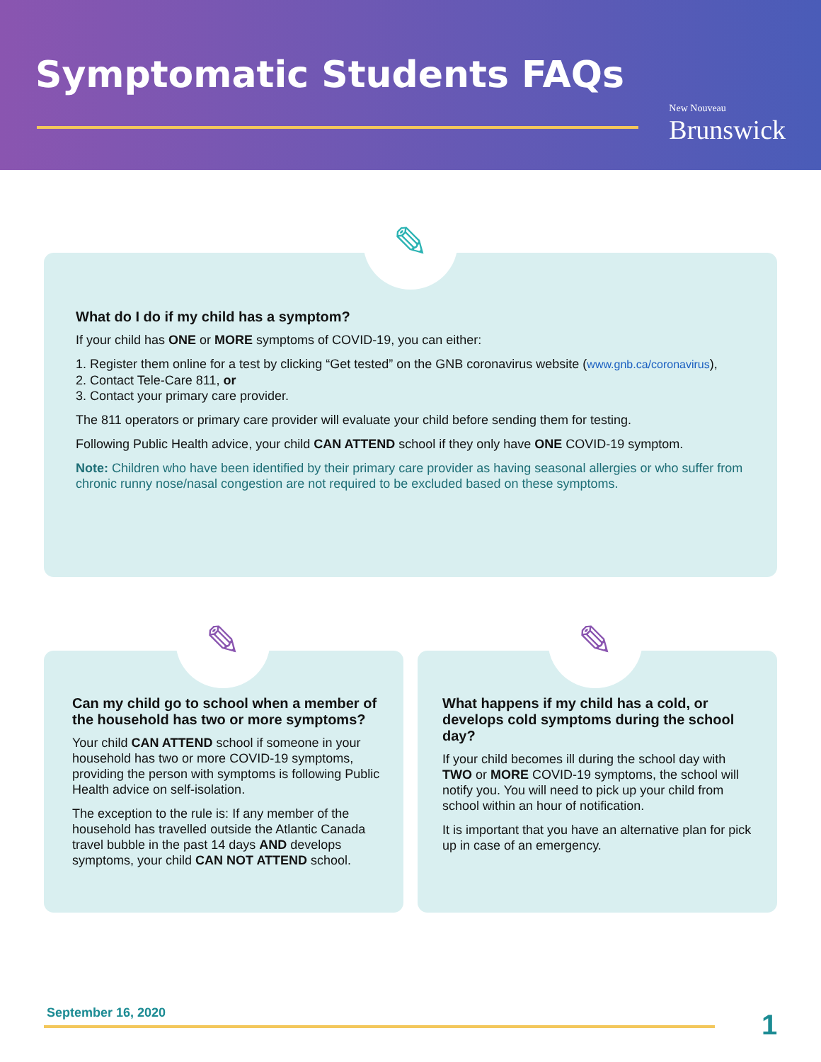Symptomatic Students FAQs
New Nouveau
Brunswick
✎
What do I do if my child has a symptom?
If your child has ONE or MORE symptoms of COVID-19, you can either:
1. Register them online for a test by clicking “Get tested” on the GNB coronavirus website (www.gnb.ca/coronavirus),
2. Contact Tele-Care 811, or
3. Contact your primary care provider.
The 811 operators or primary care provider will evaluate your child before sending them for testing.
Following Public Health advice, your child CAN ATTEND school if they only have ONE COVID-19 symptom.
Note: Children who have been identified by their primary care provider as having seasonal allergies or who suffer from chronic runny nose/nasal congestion are not required to be excluded based on these symptoms.
✎ ✎
Can my child go to school when a member of the household has two or more symptoms?
Your child CAN ATTEND school if someone in your household has two or more COVID-19 symptoms, providing the person with symptoms is following Public Health advice on self-isolation.
The exception to the rule is: If any member of the household has travelled outside the Atlantic Canada travel bubble in the past 14 days AND develops symptoms, your child CAN NOT ATTEND school.
What happens if my child has a cold, or develops cold symptoms during the school day?
If your child becomes ill during the school day with TWO or MORE COVID-19 symptoms, the school will notify you. You will need to pick up your child from school within an hour of notification.
It is important that you have an alternative plan for pick up in case of an emergency.
September 16, 2020 1